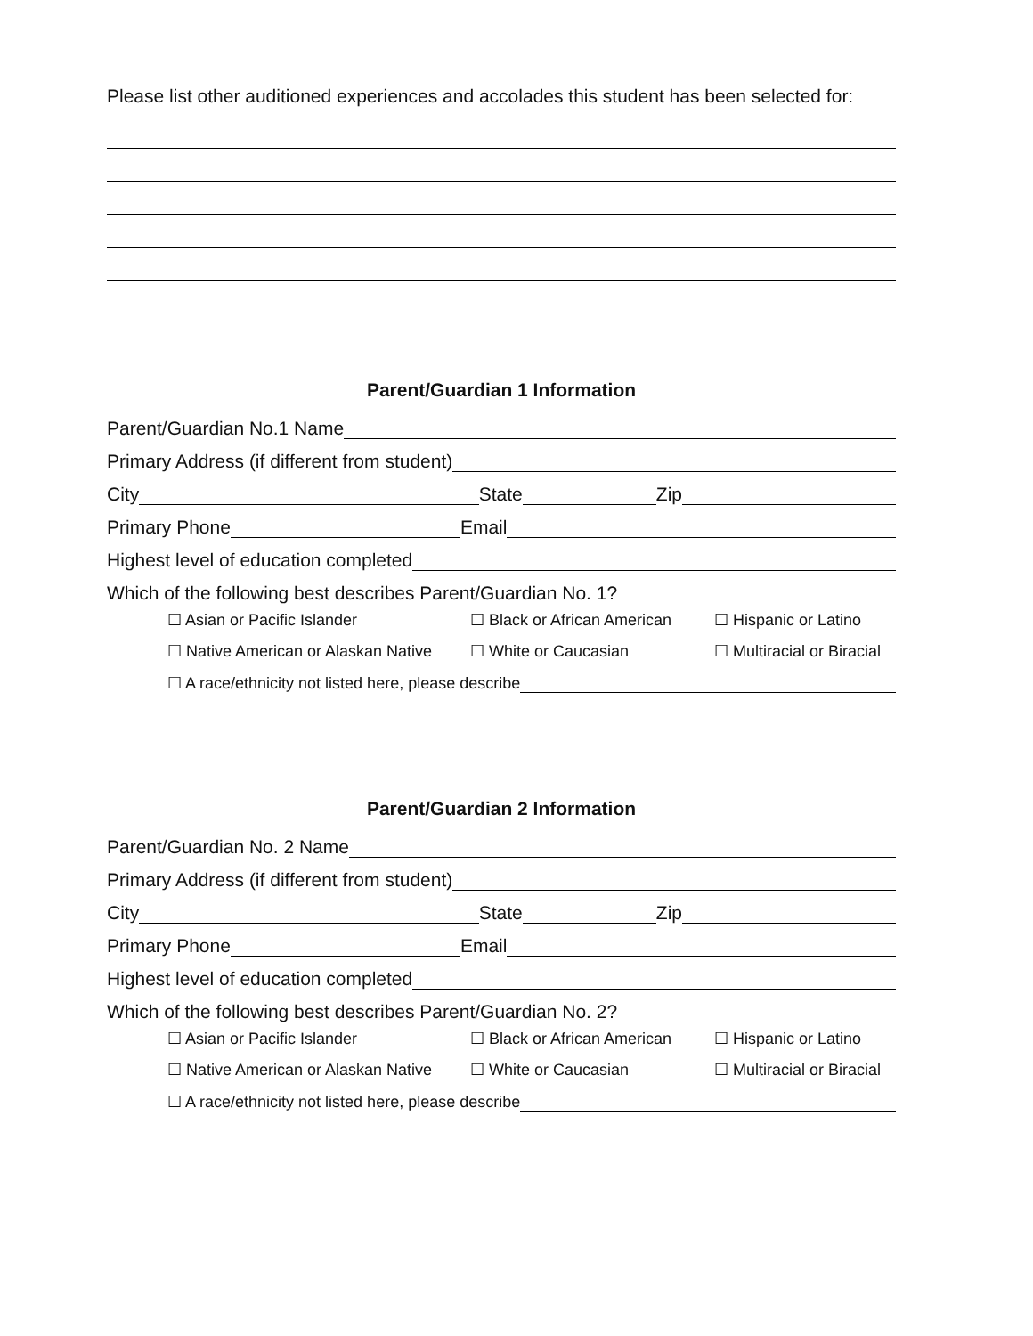Please list other auditioned experiences and accolades this student has been selected for:
Parent/Guardian 1 Information
Parent/Guardian No.1 Name
Primary Address (if different from student)
City
State
Zip
Primary Phone
Email
Highest level of education completed
Which of the following best describes Parent/Guardian No. 1?
☐ Asian or Pacific Islander ☐ Black or African American ☐ Hispanic or Latino
☐ Native American or Alaskan Native ☐ White or Caucasian ☐ Multiracial or Biracial
☐ A race/ethnicity not listed here, please describe
Parent/Guardian 2 Information
Parent/Guardian No. 2 Name
Primary Address (if different from student)
City
State
Zip
Primary Phone
Email
Highest level of education completed
Which of the following best describes Parent/Guardian No. 2?
☐ Asian or Pacific Islander ☐ Black or African American ☐ Hispanic or Latino
☐ Native American or Alaskan Native ☐ White or Caucasian ☐ Multiracial or Biracial
☐ A race/ethnicity not listed here, please describe